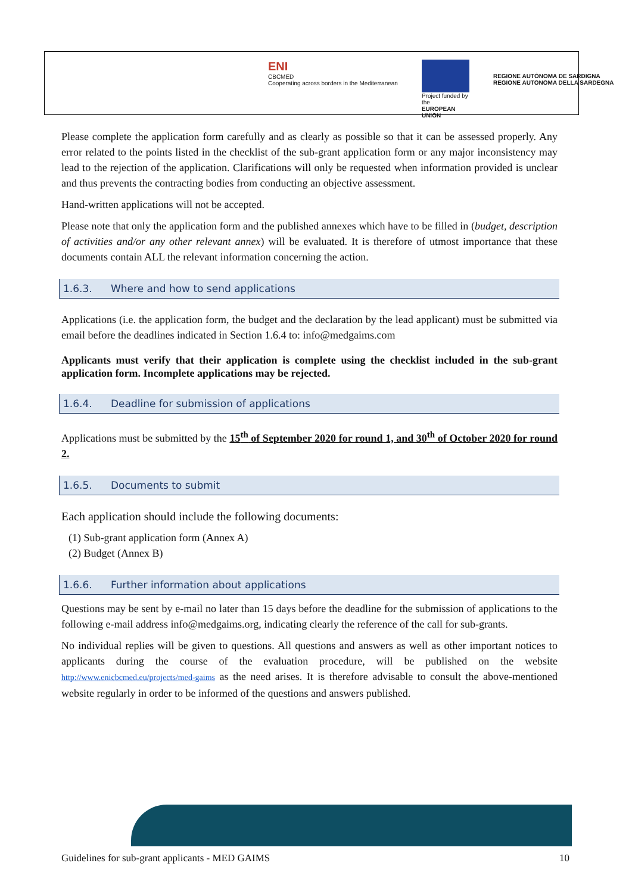ENI
CBCMED
Cooperating across borders in the Mediterranean
Project funded by the
EUROPEAN UNION
REGIONE AUTÒNOMA DE SARDIGNA
REGIONE AUTONOMA DELLA SARDEGNA
Please complete the application form carefully and as clearly as possible so that it can be assessed properly. Any error related to the points listed in the checklist of the sub-grant application form or any major inconsistency may lead to the rejection of the application. Clarifications will only be requested when information provided is unclear and thus prevents the contracting bodies from conducting an objective assessment.
Hand-written applications will not be accepted.
Please note that only the application form and the published annexes which have to be filled in (budget, description of activities and/or any other relevant annex) will be evaluated. It is therefore of utmost importance that these documents contain ALL the relevant information concerning the action.
1.6.3. Where and how to send applications
Applications (i.e. the application form, the budget and the declaration by the lead applicant) must be submitted via email before the deadlines indicated in Section 1.6.4 to: info@medgaims.com
Applicants must verify that their application is complete using the checklist included in the sub-grant application form. Incomplete applications may be rejected.
1.6.4. Deadline for submission of applications
Applications must be submitted by the 15<sup>th</sup> of September 2020 for round 1, and 30<sup>th</sup> of October 2020 for round 2.
1.6.5. Documents to submit
Each application should include the following documents:
(1) Sub-grant application form (Annex A)
(2) Budget (Annex B)
1.6.6. Further information about applications
Questions may be sent by e-mail no later than 15 days before the deadline for the submission of applications to the following e-mail address info@medgaims.org, indicating clearly the reference of the call for sub-grants.
No individual replies will be given to questions. All questions and answers as well as other important notices to applicants during the course of the evaluation procedure, will be published on the website http://www.enicbcmed.eu/projects/med-gaims as the need arises. It is therefore advisable to consult the above-mentioned website regularly in order to be informed of the questions and answers published.
Guidelines for sub-grant applicants - MED GAIMS 10